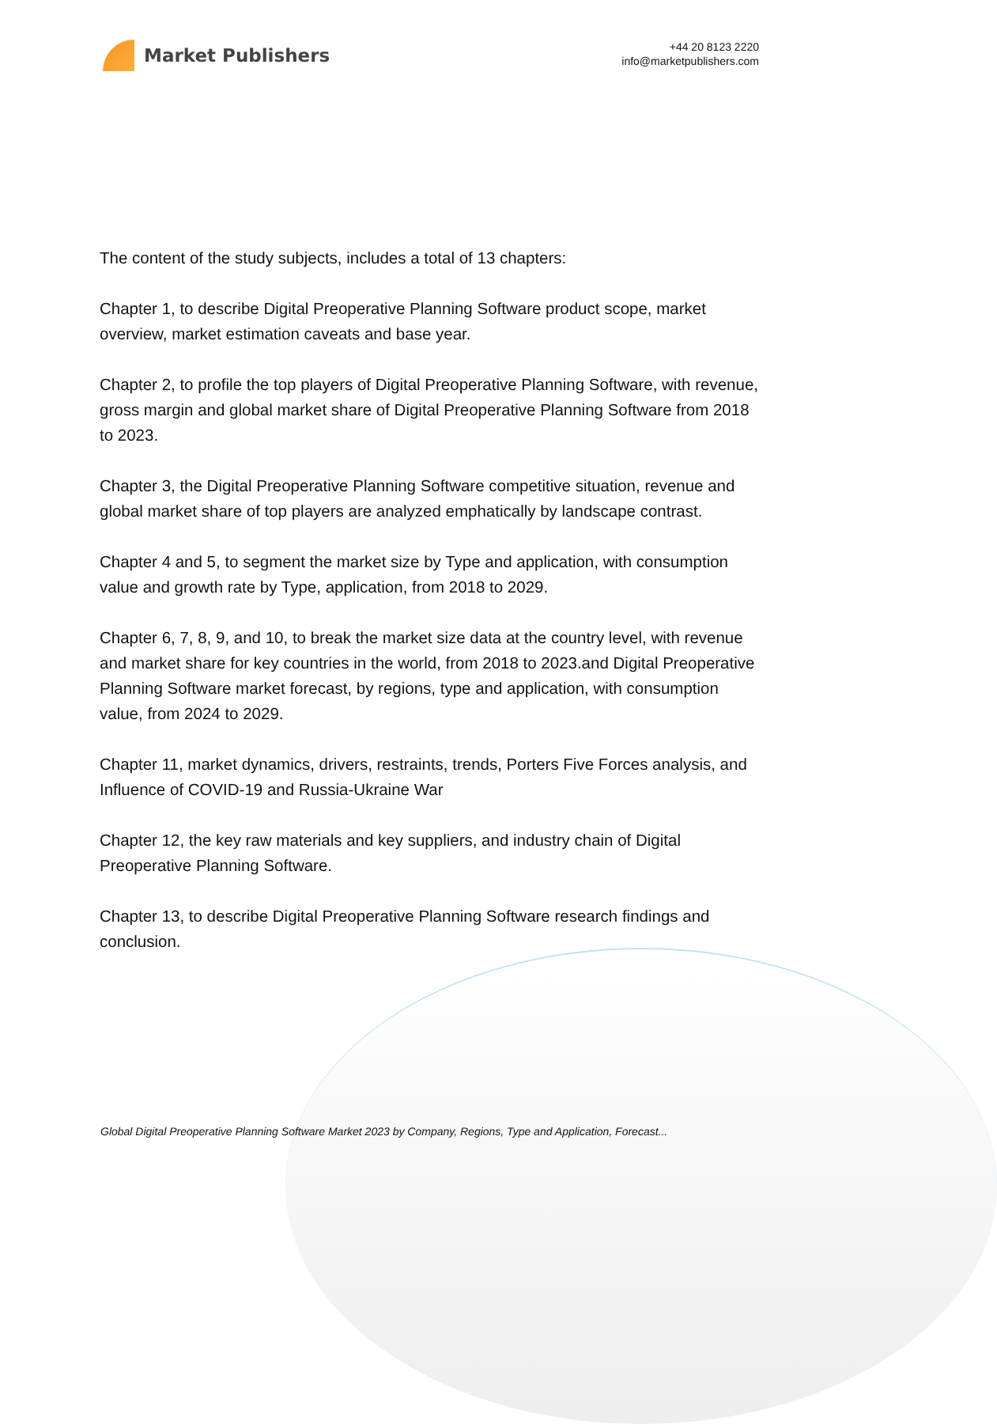Market Publishers
+44 20 8123 2220
info@marketpublishers.com
The content of the study subjects, includes a total of 13 chapters:
Chapter 1, to describe Digital Preoperative Planning Software product scope, market overview, market estimation caveats and base year.
Chapter 2, to profile the top players of Digital Preoperative Planning Software, with revenue, gross margin and global market share of Digital Preoperative Planning Software from 2018 to 2023.
Chapter 3, the Digital Preoperative Planning Software competitive situation, revenue and global market share of top players are analyzed emphatically by landscape contrast.
Chapter 4 and 5, to segment the market size by Type and application, with consumption value and growth rate by Type, application, from 2018 to 2029.
Chapter 6, 7, 8, 9, and 10, to break the market size data at the country level, with revenue and market share for key countries in the world, from 2018 to 2023.and Digital Preoperative Planning Software market forecast, by regions, type and application, with consumption value, from 2024 to 2029.
Chapter 11, market dynamics, drivers, restraints, trends, Porters Five Forces analysis, and Influence of COVID-19 and Russia-Ukraine War
Chapter 12, the key raw materials and key suppliers, and industry chain of Digital Preoperative Planning Software.
Chapter 13, to describe Digital Preoperative Planning Software research findings and conclusion.
Global Digital Preoperative Planning Software Market 2023 by Company, Regions, Type and Application, Forecast...